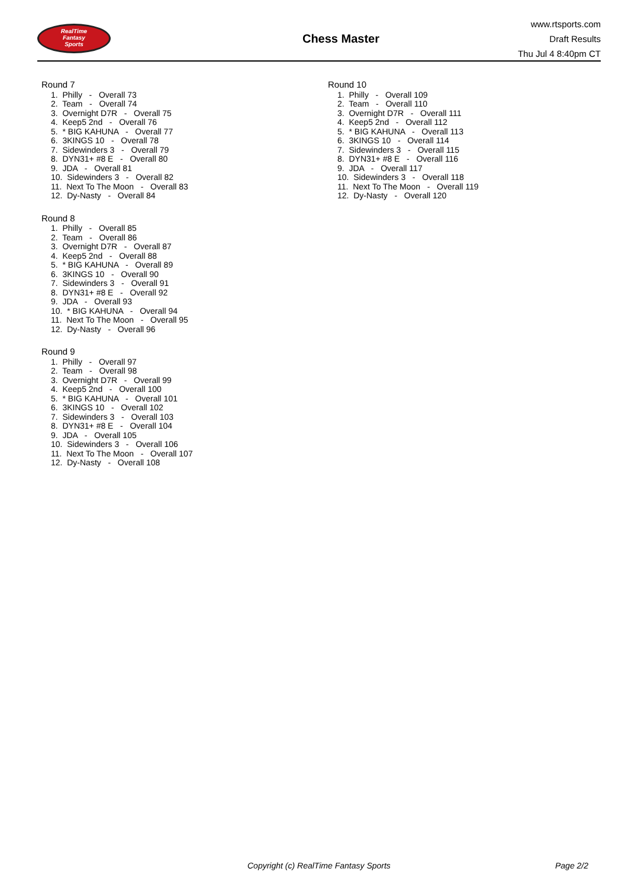RealTime
Fantasy
Sports
Chess Master
www.rtsports.com
Draft Results
Thu Jul 4 8:40pm CT
Round 7
1. Philly - Overall 73
2. Team - Overall 74
3. Overnight D7R - Overall 75
4. Keep5 2nd - Overall 76
5. * BIG KAHUNA - Overall 77
6. 3KINGS 10 - Overall 78
7. Sidewinders 3 - Overall 79
8. DYN31+ #8 E - Overall 80
9. JDA - Overall 81
10. Sidewinders 3 - Overall 82
11. Next To The Moon - Overall 83
12. Dy-Nasty - Overall 84
Round 8
1. Philly - Overall 85
2. Team - Overall 86
3. Overnight D7R - Overall 87
4. Keep5 2nd - Overall 88
5. * BIG KAHUNA - Overall 89
6. 3KINGS 10 - Overall 90
7. Sidewinders 3 - Overall 91
8. DYN31+ #8 E - Overall 92
9. JDA - Overall 93
10. * BIG KAHUNA - Overall 94
11. Next To The Moon - Overall 95
12. Dy-Nasty - Overall 96
Round 9
1. Philly - Overall 97
2. Team - Overall 98
3. Overnight D7R - Overall 99
4. Keep5 2nd - Overall 100
5. * BIG KAHUNA - Overall 101
6. 3KINGS 10 - Overall 102
7. Sidewinders 3 - Overall 103
8. DYN31+ #8 E - Overall 104
9. JDA - Overall 105
10. Sidewinders 3 - Overall 106
11. Next To The Moon - Overall 107
12. Dy-Nasty - Overall 108
Round 10
1. Philly - Overall 109
2. Team - Overall 110
3. Overnight D7R - Overall 111
4. Keep5 2nd - Overall 112
5. * BIG KAHUNA - Overall 113
6. 3KINGS 10 - Overall 114
7. Sidewinders 3 - Overall 115
8. DYN31+ #8 E - Overall 116
9. JDA - Overall 117
10. Sidewinders 3 - Overall 118
11. Next To The Moon - Overall 119
12. Dy-Nasty - Overall 120
Copyright (c) RealTime Fantasy Sports Page 2/2